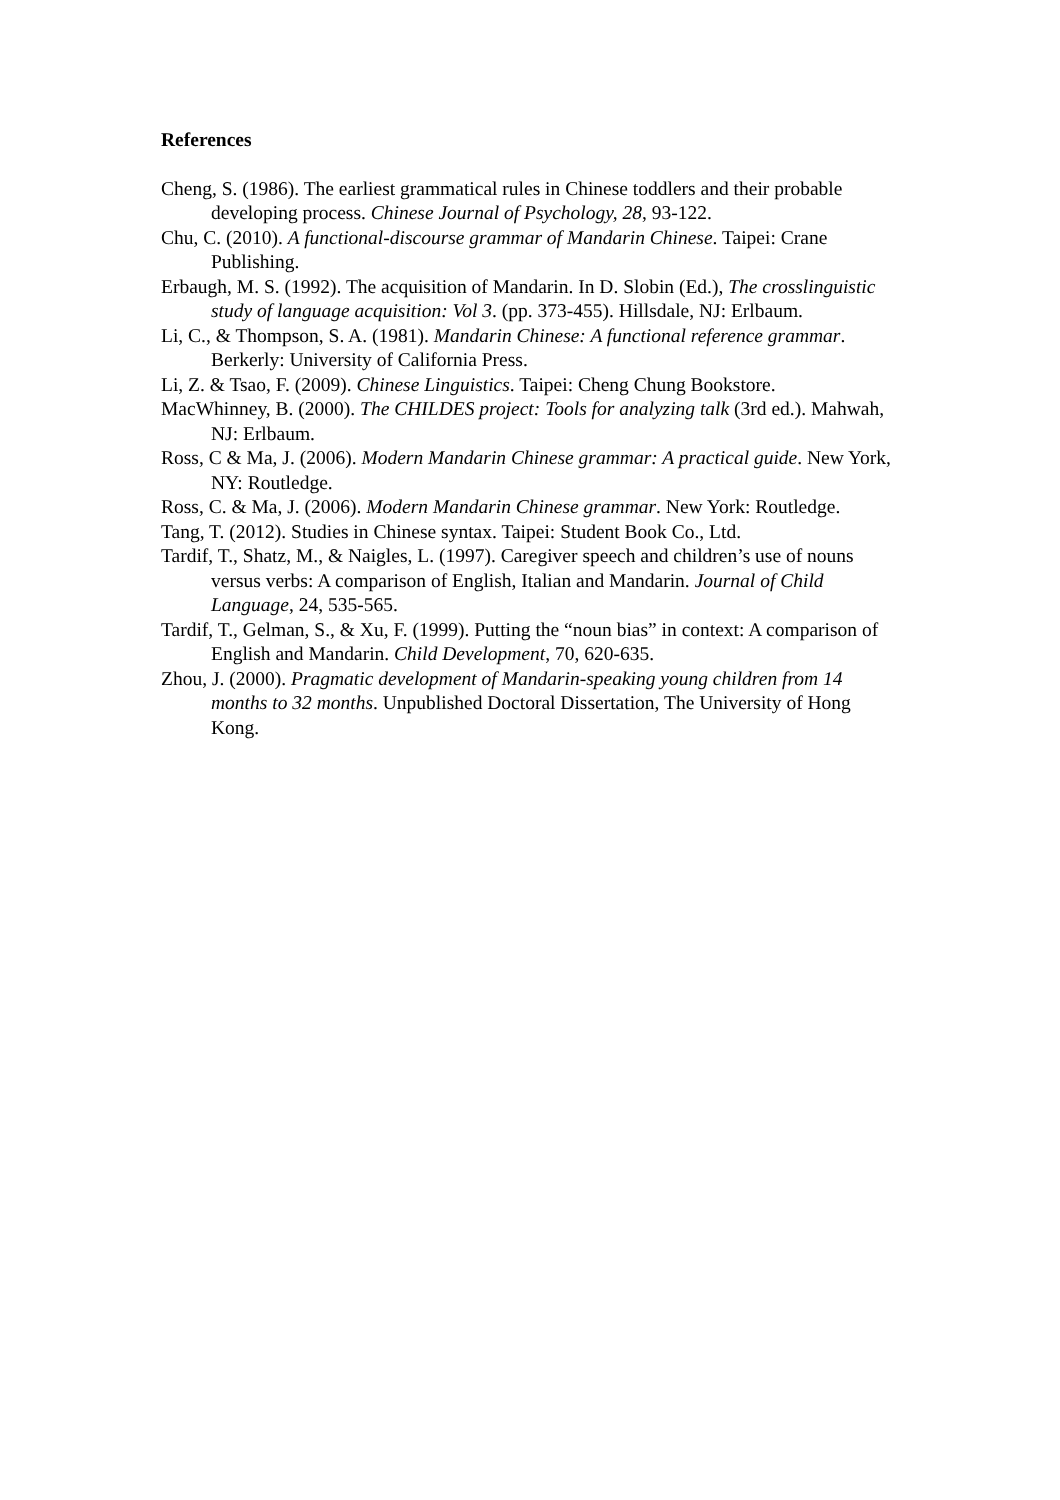References
Cheng, S. (1986). The earliest grammatical rules in Chinese toddlers and their probable developing process. Chinese Journal of Psychology, 28, 93-122.
Chu, C. (2010). A functional-discourse grammar of Mandarin Chinese. Taipei: Crane Publishing.
Erbaugh, M. S. (1992). The acquisition of Mandarin. In D. Slobin (Ed.), The crosslinguistic study of language acquisition: Vol 3. (pp. 373-455). Hillsdale, NJ: Erlbaum.
Li, C., & Thompson, S. A. (1981). Mandarin Chinese: A functional reference grammar. Berkerly: University of California Press.
Li, Z. & Tsao, F. (2009). Chinese Linguistics. Taipei: Cheng Chung Bookstore.
MacWhinney, B. (2000). The CHILDES project: Tools for analyzing talk (3rd ed.). Mahwah, NJ: Erlbaum.
Ross, C & Ma, J. (2006). Modern Mandarin Chinese grammar: A practical guide. New York, NY: Routledge.
Ross, C. & Ma, J. (2006). Modern Mandarin Chinese grammar. New York: Routledge.
Tang, T. (2012). Studies in Chinese syntax. Taipei: Student Book Co., Ltd.
Tardif, T., Shatz, M., & Naigles, L. (1997). Caregiver speech and children’s use of nouns versus verbs: A comparison of English, Italian and Mandarin. Journal of Child Language, 24, 535-565.
Tardif, T., Gelman, S., & Xu, F. (1999). Putting the “noun bias” in context: A comparison of English and Mandarin. Child Development, 70, 620-635.
Zhou, J. (2000). Pragmatic development of Mandarin-speaking young children from 14 months to 32 months. Unpublished Doctoral Dissertation, The University of Hong Kong.